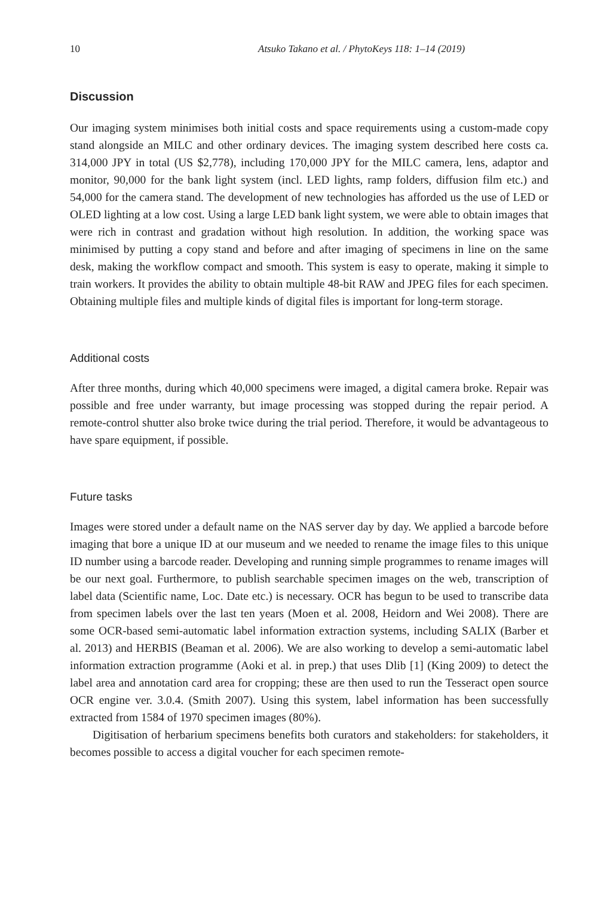10 Atsuko Takano et al. / PhytoKeys 118: 1–14 (2019)
Discussion
Our imaging system minimises both initial costs and space requirements using a custom-made copy stand alongside an MILC and other ordinary devices. The imaging system described here costs ca. 314,000 JPY in total (US $2,778), including 170,000 JPY for the MILC camera, lens, adaptor and monitor, 90,000 for the bank light system (incl. LED lights, ramp folders, diffusion film etc.) and 54,000 for the camera stand. The development of new technologies has afforded us the use of LED or OLED lighting at a low cost. Using a large LED bank light system, we were able to obtain images that were rich in contrast and gradation without high resolution. In addition, the working space was minimised by putting a copy stand and before and after imaging of specimens in line on the same desk, making the workflow compact and smooth. This system is easy to operate, making it simple to train workers. It provides the ability to obtain multiple 48-bit RAW and JPEG files for each specimen. Obtaining multiple files and multiple kinds of digital files is important for long-term storage.
Additional costs
After three months, during which 40,000 specimens were imaged, a digital camera broke. Repair was possible and free under warranty, but image processing was stopped during the repair period. A remote-control shutter also broke twice during the trial period. Therefore, it would be advantageous to have spare equipment, if possible.
Future tasks
Images were stored under a default name on the NAS server day by day. We applied a barcode before imaging that bore a unique ID at our museum and we needed to rename the image files to this unique ID number using a barcode reader. Developing and running simple programmes to rename images will be our next goal. Furthermore, to publish searchable specimen images on the web, transcription of label data (Scientific name, Loc. Date etc.) is necessary. OCR has begun to be used to transcribe data from specimen labels over the last ten years (Moen et al. 2008, Heidorn and Wei 2008). There are some OCR-based semi-automatic label information extraction systems, including SALIX (Barber et al. 2013) and HERBIS (Beaman et al. 2006). We are also working to develop a semi-automatic label information extraction programme (Aoki et al. in prep.) that uses Dlib [1] (King 2009) to detect the label area and annotation card area for cropping; these are then used to run the Tesseract open source OCR engine ver. 3.0.4. (Smith 2007). Using this system, label information has been successfully extracted from 1584 of 1970 specimen images (80%).
Digitisation of herbarium specimens benefits both curators and stakeholders: for stakeholders, it becomes possible to access a digital voucher for each specimen remote-